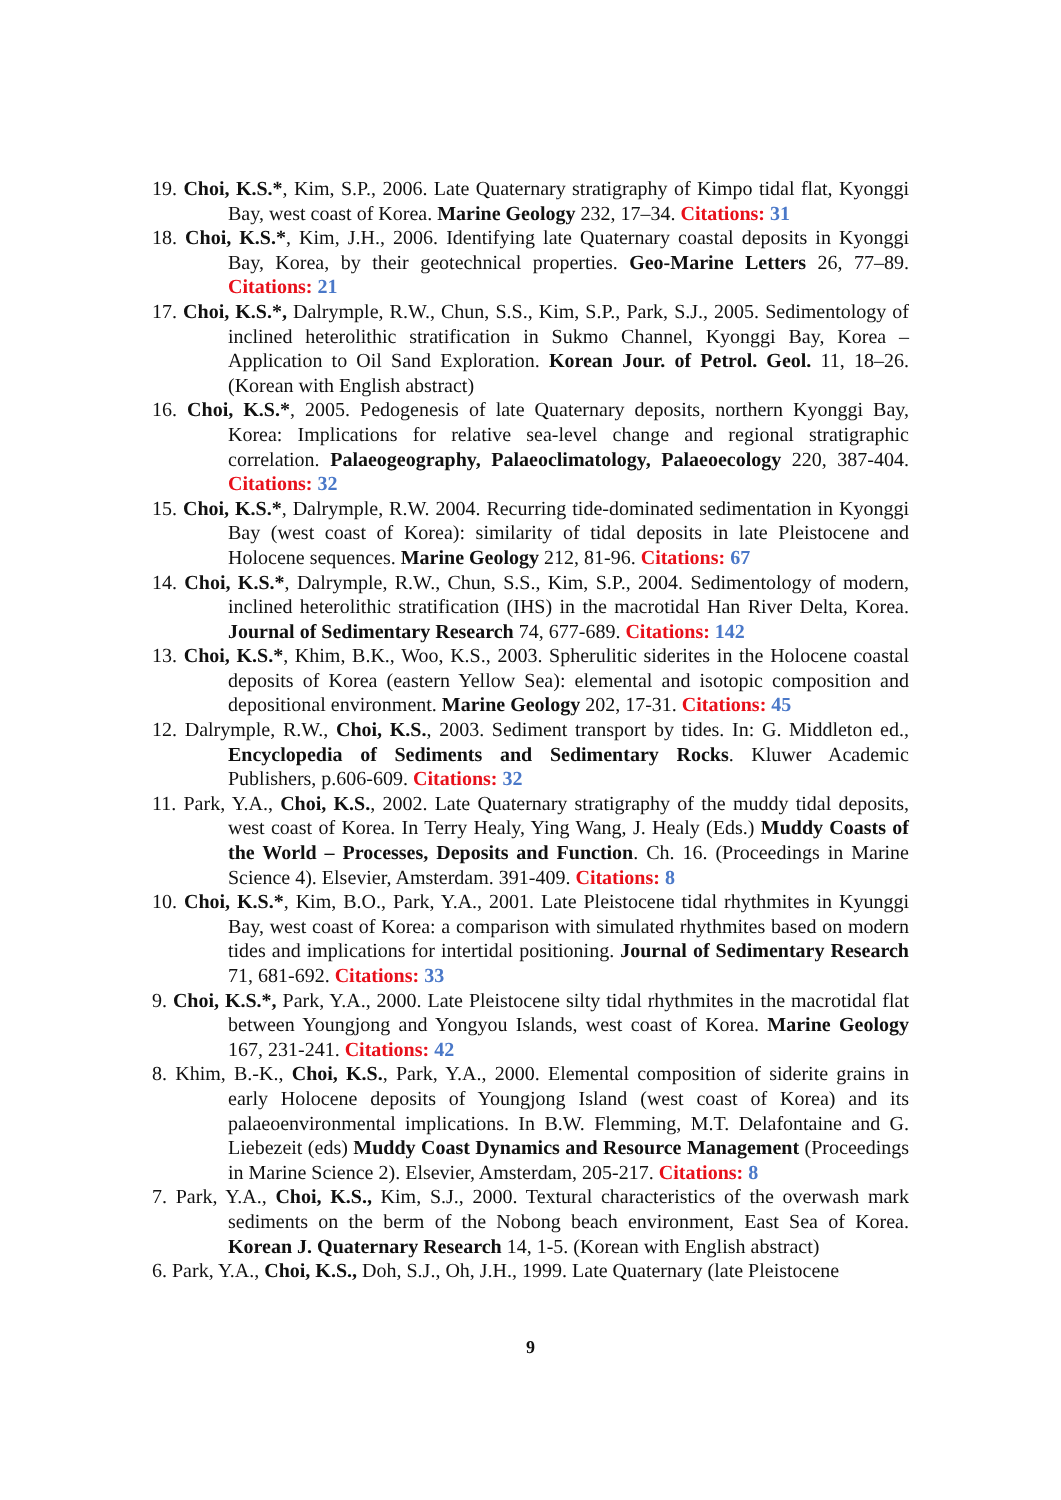19. Choi, K.S.*, Kim, S.P., 2006. Late Quaternary stratigraphy of Kimpo tidal flat, Kyonggi Bay, west coast of Korea. Marine Geology 232, 17–34. Citations: 31
18. Choi, K.S.*, Kim, J.H., 2006. Identifying late Quaternary coastal deposits in Kyonggi Bay, Korea, by their geotechnical properties. Geo-Marine Letters 26, 77–89. Citations: 21
17. Choi, K.S.*, Dalrymple, R.W., Chun, S.S., Kim, S.P., Park, S.J., 2005. Sedimentology of inclined heterolithic stratification in Sukmo Channel, Kyonggi Bay, Korea – Application to Oil Sand Exploration. Korean Jour. of Petrol. Geol. 11, 18–26. (Korean with English abstract)
16. Choi, K.S.*, 2005. Pedogenesis of late Quaternary deposits, northern Kyonggi Bay, Korea: Implications for relative sea-level change and regional stratigraphic correlation. Palaeogeography, Palaeoclimatology, Palaeoecology 220, 387-404. Citations: 32
15. Choi, K.S.*, Dalrymple, R.W. 2004. Recurring tide-dominated sedimentation in Kyonggi Bay (west coast of Korea): similarity of tidal deposits in late Pleistocene and Holocene sequences. Marine Geology 212, 81-96. Citations: 67
14. Choi, K.S.*, Dalrymple, R.W., Chun, S.S., Kim, S.P., 2004. Sedimentology of modern, inclined heterolithic stratification (IHS) in the macrotidal Han River Delta, Korea. Journal of Sedimentary Research 74, 677-689. Citations: 142
13. Choi, K.S.*, Khim, B.K., Woo, K.S., 2003. Spherulitic siderites in the Holocene coastal deposits of Korea (eastern Yellow Sea): elemental and isotopic composition and depositional environment. Marine Geology 202, 17-31. Citations: 45
12. Dalrymple, R.W., Choi, K.S., 2003. Sediment transport by tides. In: G. Middleton ed., Encyclopedia of Sediments and Sedimentary Rocks. Kluwer Academic Publishers, p.606-609. Citations: 32
11. Park, Y.A., Choi, K.S., 2002. Late Quaternary stratigraphy of the muddy tidal deposits, west coast of Korea. In Terry Healy, Ying Wang, J. Healy (Eds.) Muddy Coasts of the World – Processes, Deposits and Function. Ch. 16. (Proceedings in Marine Science 4). Elsevier, Amsterdam. 391-409. Citations: 8
10. Choi, K.S.*, Kim, B.O., Park, Y.A., 2001. Late Pleistocene tidal rhythmites in Kyunggi Bay, west coast of Korea: a comparison with simulated rhythmites based on modern tides and implications for intertidal positioning. Journal of Sedimentary Research 71, 681-692. Citations: 33
9. Choi, K.S.*, Park, Y.A., 2000. Late Pleistocene silty tidal rhythmites in the macrotidal flat between Youngjong and Yongyou Islands, west coast of Korea. Marine Geology 167, 231-241. Citations: 42
8. Khim, B.-K., Choi, K.S., Park, Y.A., 2000. Elemental composition of siderite grains in early Holocene deposits of Youngjong Island (west coast of Korea) and its palaeoenvironmental implications. In B.W. Flemming, M.T. Delafontaine and G. Liebezeit (eds) Muddy Coast Dynamics and Resource Management (Proceedings in Marine Science 2). Elsevier, Amsterdam, 205-217. Citations: 8
7. Park, Y.A., Choi, K.S., Kim, S.J., 2000. Textural characteristics of the overwash mark sediments on the berm of the Nobong beach environment, East Sea of Korea. Korean J. Quaternary Research 14, 1-5. (Korean with English abstract)
6. Park, Y.A., Choi, K.S., Doh, S.J., Oh, J.H., 1999. Late Quaternary (late Pleistocene
9